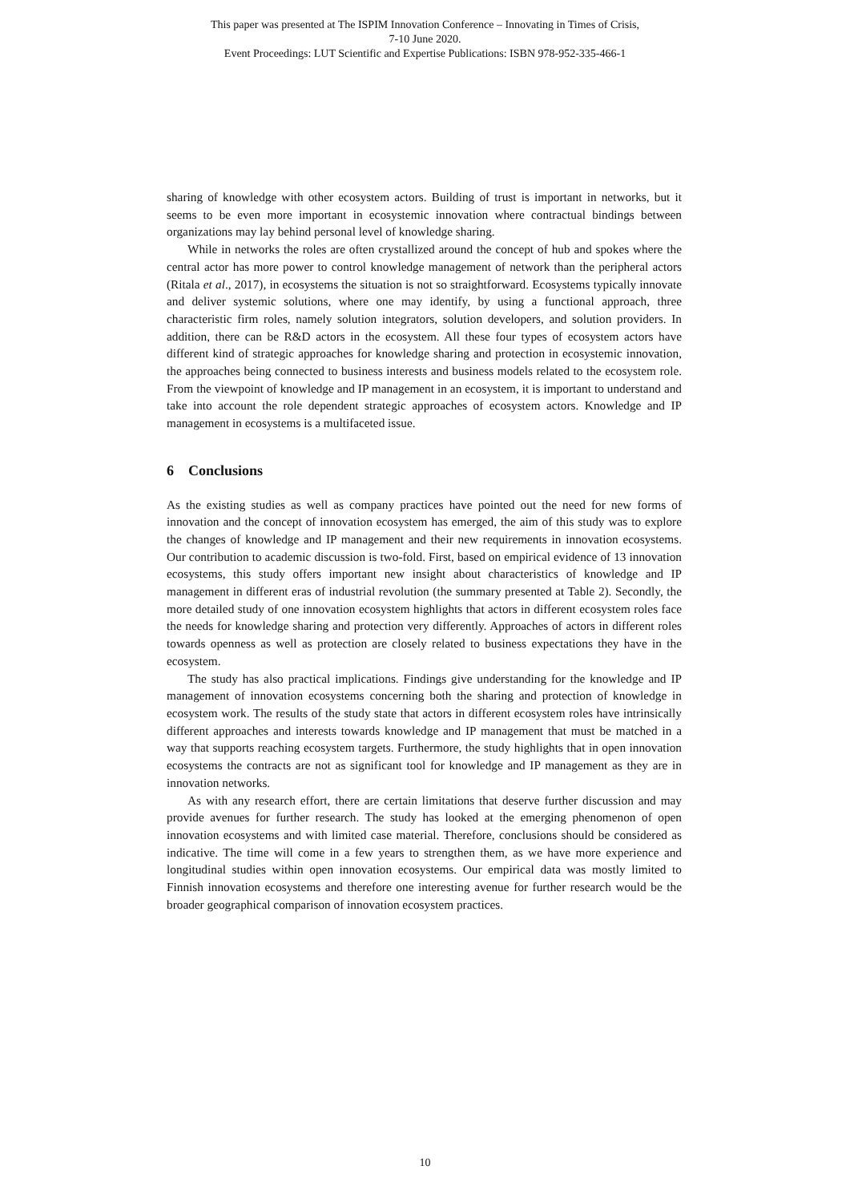This paper was presented at The ISPIM Innovation Conference – Innovating in Times of Crisis,
7-10 June 2020.
Event Proceedings: LUT Scientific and Expertise Publications: ISBN 978-952-335-466-1
sharing of knowledge with other ecosystem actors. Building of trust is important in networks, but it seems to be even more important in ecosystemic innovation where contractual bindings between organizations may lay behind personal level of knowledge sharing.
While in networks the roles are often crystallized around the concept of hub and spokes where the central actor has more power to control knowledge management of network than the peripheral actors (Ritala et al., 2017), in ecosystems the situation is not so straightforward. Ecosystems typically innovate and deliver systemic solutions, where one may identify, by using a functional approach, three characteristic firm roles, namely solution integrators, solution developers, and solution providers. In addition, there can be R&D actors in the ecosystem. All these four types of ecosystem actors have different kind of strategic approaches for knowledge sharing and protection in ecosystemic innovation, the approaches being connected to business interests and business models related to the ecosystem role. From the viewpoint of knowledge and IP management in an ecosystem, it is important to understand and take into account the role dependent strategic approaches of ecosystem actors. Knowledge and IP management in ecosystems is a multifaceted issue.
6 Conclusions
As the existing studies as well as company practices have pointed out the need for new forms of innovation and the concept of innovation ecosystem has emerged, the aim of this study was to explore the changes of knowledge and IP management and their new requirements in innovation ecosystems. Our contribution to academic discussion is two-fold. First, based on empirical evidence of 13 innovation ecosystems, this study offers important new insight about characteristics of knowledge and IP management in different eras of industrial revolution (the summary presented at Table 2). Secondly, the more detailed study of one innovation ecosystem highlights that actors in different ecosystem roles face the needs for knowledge sharing and protection very differently. Approaches of actors in different roles towards openness as well as protection are closely related to business expectations they have in the ecosystem.
The study has also practical implications. Findings give understanding for the knowledge and IP management of innovation ecosystems concerning both the sharing and protection of knowledge in ecosystem work. The results of the study state that actors in different ecosystem roles have intrinsically different approaches and interests towards knowledge and IP management that must be matched in a way that supports reaching ecosystem targets. Furthermore, the study highlights that in open innovation ecosystems the contracts are not as significant tool for knowledge and IP management as they are in innovation networks.
As with any research effort, there are certain limitations that deserve further discussion and may provide avenues for further research. The study has looked at the emerging phenomenon of open innovation ecosystems and with limited case material. Therefore, conclusions should be considered as indicative. The time will come in a few years to strengthen them, as we have more experience and longitudinal studies within open innovation ecosystems. Our empirical data was mostly limited to Finnish innovation ecosystems and therefore one interesting avenue for further research would be the broader geographical comparison of innovation ecosystem practices.
10